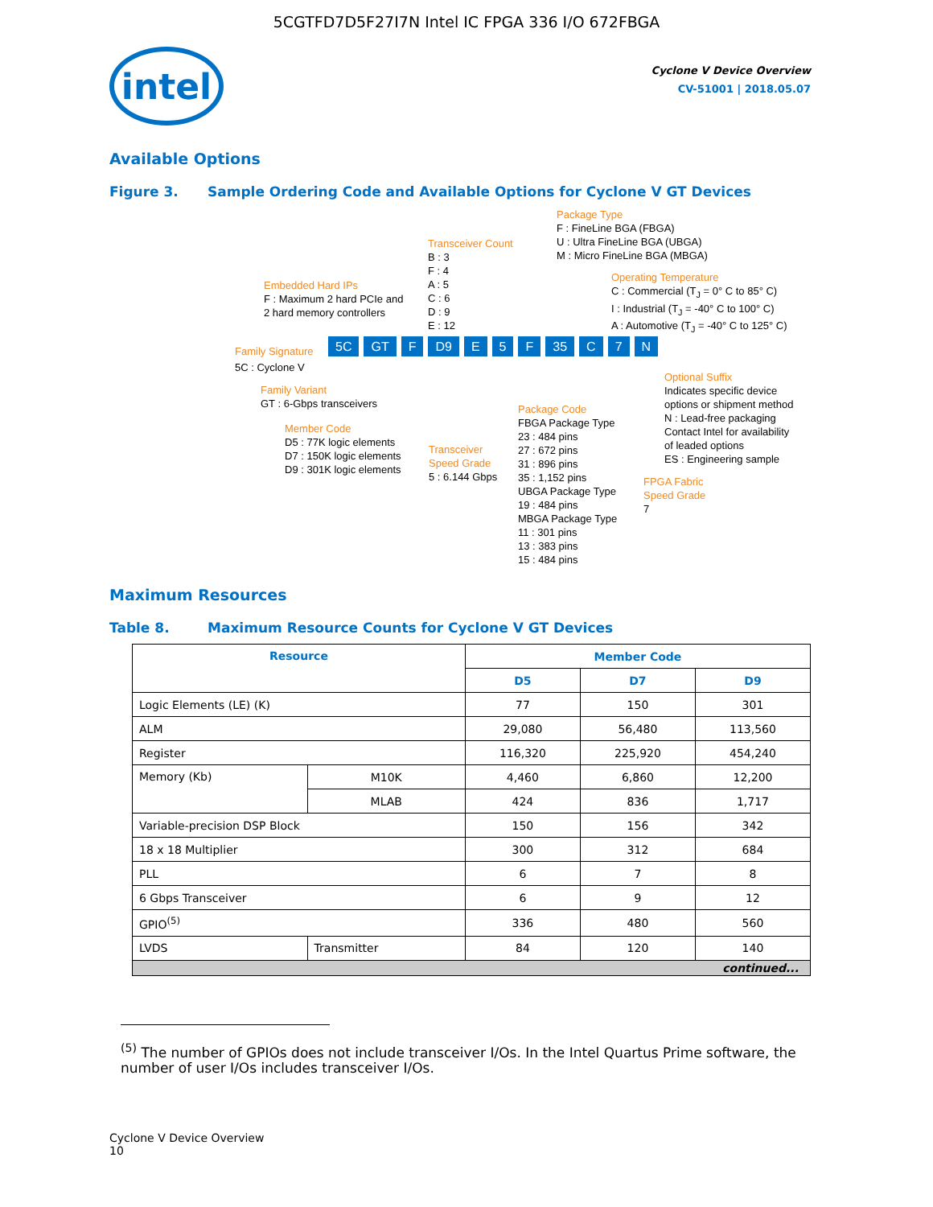5CGTFD7D5F27I7N Intel IC FPGA 336 I/O 672FBGA
intel
Cyclone V Device Overview
CV-51001 | 2018.05.07
Available Options
Figure 3. Sample Ordering Code and Available Options for Cyclone V GT Devices
Package Type
F : FineLine BGA (FBGA)
U : Ultra FineLine BGA (UBGA)
M : Micro FineLine BGA (MBGA)
Transceiver Count
B : 3
F : 4
A : 5
C : 6
D : 9
E : 12
Operating Temperature
C : Commercial (T<sub>J</sub> = 0° C to 85° C)
I : Industrial (T<sub>J</sub> = -40° C to 100° C)
A : Automotive (T<sub>J</sub> = -40° C to 125° C)
Embedded Hard IPs
F : Maximum 2 hard PCIe and
2 hard memory controllers
Family Signature
5C GT F D9 E 5 F 35 C 7 N
5C : Cyclone V
Family Variant
GT : 6-Gbps transceivers
Member Code
D5 : 77K logic elements
D7 : 150K logic elements
D9 : 301K logic elements
Transceiver
Speed Grade
5 : 6.144 Gbps
Package Code
FBGA Package Type
23 : 484 pins
27 : 672 pins
31 : 896 pins
35 : 1,152 pins
UBGA Package Type
19 : 484 pins
MBGA Package Type
11 : 301 pins
13 : 383 pins
15 : 484 pins
Optional Suffix
Indicates specific device
options or shipment method
N : Lead-free packaging
Contact Intel for availability
of leaded options
ES : Engineering sample
FPGA Fabric
Speed Grade
7
Maximum Resources
Table 8. Maximum Resource Counts for Cyclone V GT Devices
| Resource | | Member Code | | |
| --- | --- | --- | --- | --- |
| | | D5 | D7 | D9 |
| Logic Elements (LE) (K) | | 77 | 150 | 301 |
| ALM | | 29,080 | 56,480 | 113,560 |
| Register | | 116,320 | 225,920 | 454,240 |
| Memory (Kb) | M10K | 4,460 | 6,860 | 12,200 |
| | MLAB | 424 | 836 | 1,717 |
| Variable-precision DSP Block | | 150 | 156 | 342 |
| 18 x 18 Multiplier | | 300 | 312 | 684 |
| PLL | | 6 | 7 | 8 |
| 6 Gbps Transceiver | | 6 | 9 | 12 |
| GPIO<sup>(5)</sup> | | 336 | 480 | 560 |
| LVDS | Transmitter | 84 | 120 | 140 |
| continued... | | | | |
<sup>(5)</sup> The number of GPIOs does not include transceiver I/Os. In the Intel Quartus Prime software, the number of user I/Os includes transceiver I/Os.
Cyclone V Device Overview
10